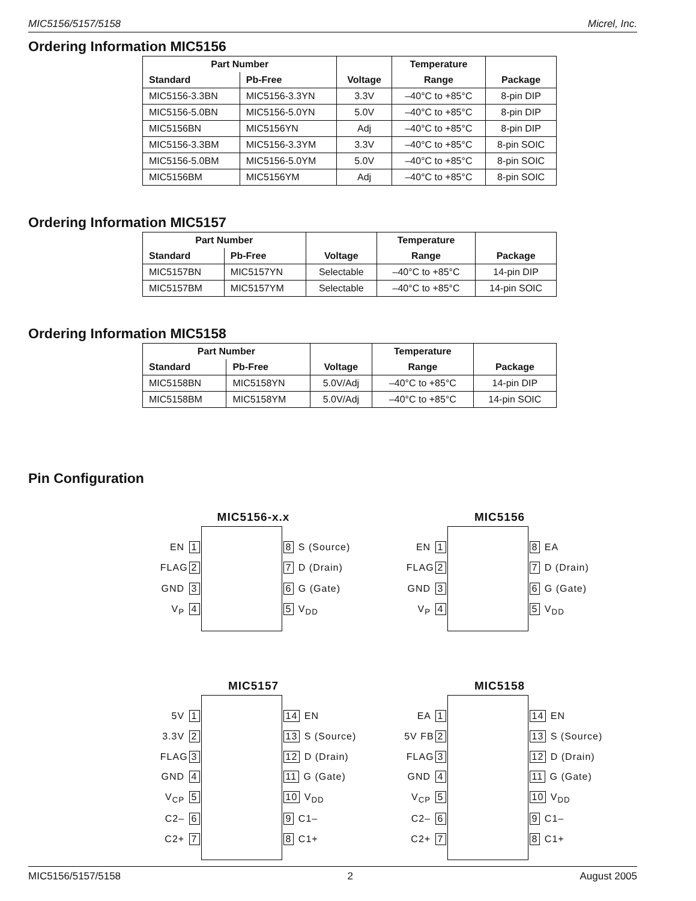MIC5156/5157/5158 Micrel, Inc.
Ordering Information MIC5156
| Part Number | | | Temperature | |
| --- | --- | --- | --- | --- |
| Standard | Pb-Free | Voltage | Range | Package |
| MIC5156-3.3BN | MIC5156-3.3YN | 3.3V | –40°C to +85°C | 8-pin DIP |
| MIC5156-5.0BN | MIC5156-5.0YN | 5.0V | –40°C to +85°C | 8-pin DIP |
| MIC5156BN | MIC5156YN | Adj | –40°C to +85°C | 8-pin DIP |
| MIC5156-3.3BM | MIC5156-3.3YM | 3.3V | –40°C to +85°C | 8-pin SOIC |
| MIC5156-5.0BM | MIC5156-5.0YM | 5.0V | –40°C to +85°C | 8-pin SOIC |
| MIC5156BM | MIC5156YM | Adj | –40°C to +85°C | 8-pin SOIC |
Ordering Information MIC5157
| Part Number | | | Temperature | |
| --- | --- | --- | --- | --- |
| Standard | Pb-Free | Voltage | Range | Package |
| MIC5157BN | MIC5157YN | Selectable | –40°C to +85°C | 14-pin DIP |
| MIC5157BM | MIC5157YM | Selectable | –40°C to +85°C | 14-pin SOIC |
Ordering Information MIC5158
| Part Number | | | Temperature | |
| --- | --- | --- | --- | --- |
| Standard | Pb-Free | Voltage | Range | Package |
| MIC5158BN | MIC5158YN | 5.0V/Adj | –40°C to +85°C | 14-pin DIP |
| MIC5158BM | MIC5158YM | 5.0V/Adj | –40°C to +85°C | 14-pin SOIC |
Pin Configuration
MIC5156-x.x
EN 1
FLAG 2
GND 3
V<sub>P</sub> 4
8 S (Source)
7 D (Drain)
6 G (Gate)
5 V<sub>DD</sub>
MIC5156
EN 1
FLAG 2
GND 3
V<sub>P</sub> 4
8 EA
7 D (Drain)
6 G (Gate)
5 V<sub>DD</sub>
MIC5157
5V 1
3.3V 2
FLAG 3
GND 4
V<sub>CP</sub> 5
C2– 6
C2+ 7
14 EN
13 S (Source)
12 D (Drain)
11 G (Gate)
10 V<sub>DD</sub>
9 C1–
8 C1+
MIC5158
EA 1
5V FB 2
FLAG 3
GND 4
V<sub>CP</sub> 5
C2– 6
C2+ 7
14 EN
13 S (Source)
12 D (Drain)
11 G (Gate)
10 V<sub>DD</sub>
9 C1–
8 C1+
MIC5156/5157/5158 2 August 2005